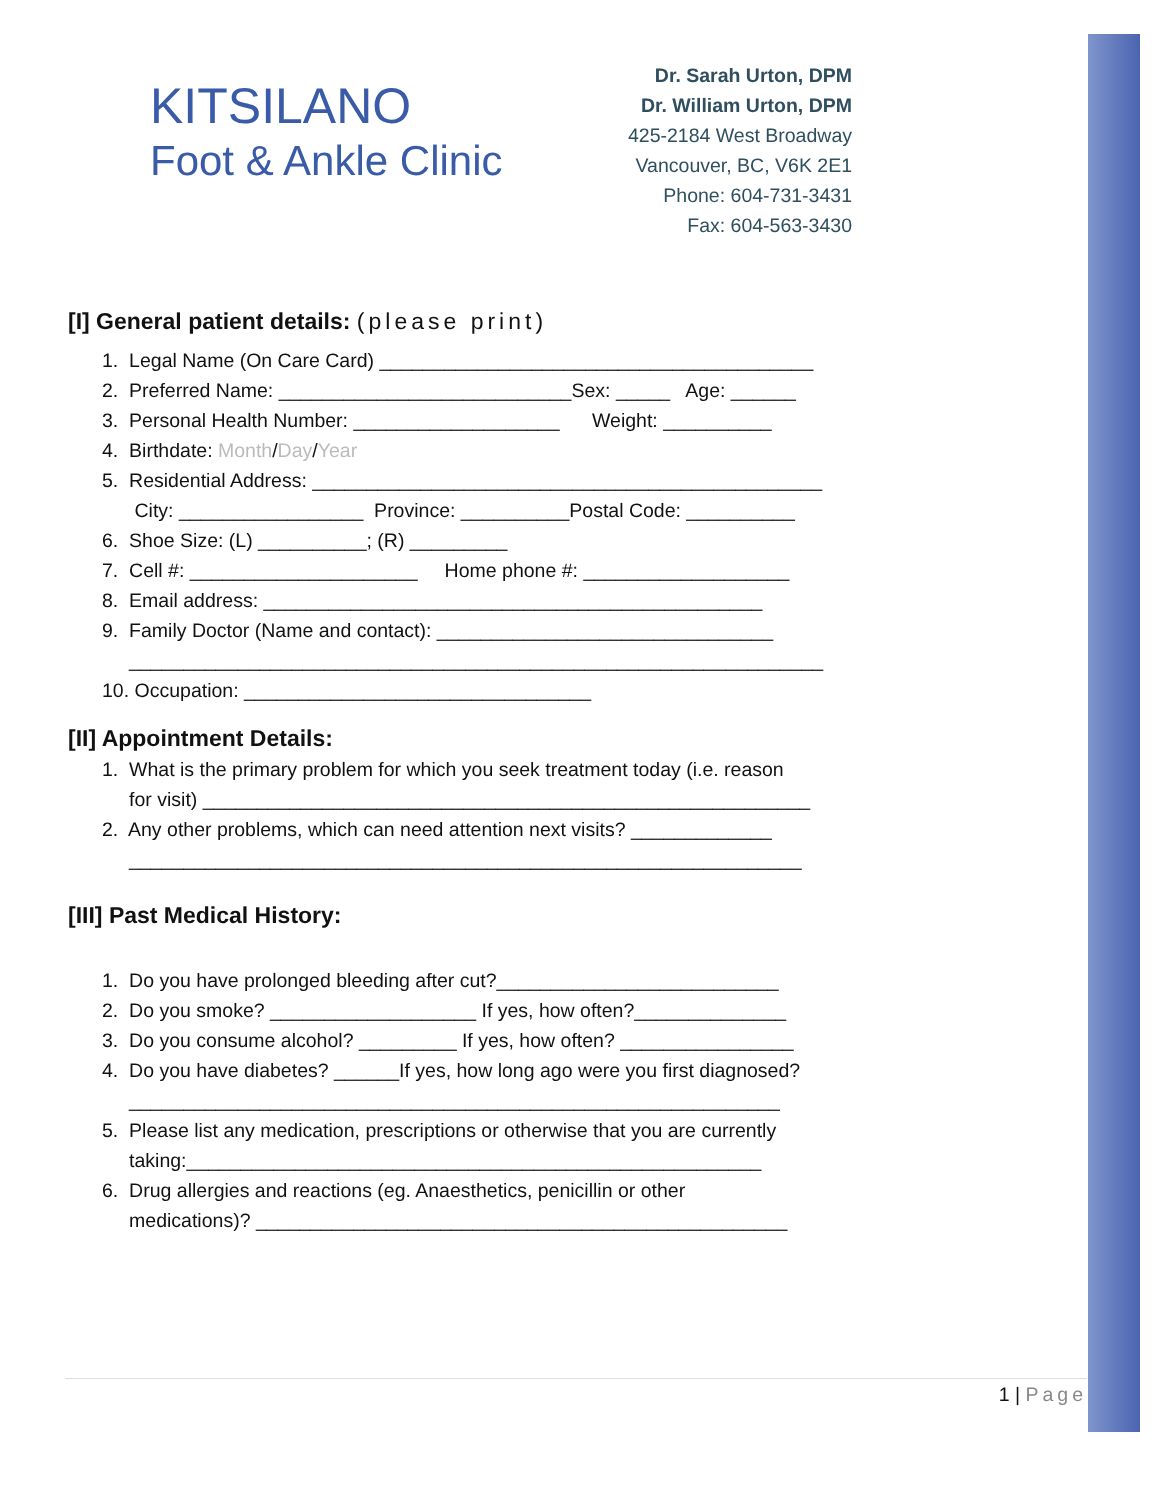KITSILANO
Foot & Ankle Clinic
Dr. Sarah Urton, DPM
Dr. William Urton, DPM
425-2184 West Broadway
Vancouver, BC, V6K 2E1
Phone: 604-731-3431
Fax: 604-563-3430
[I] General patient details: (please print)
1. Legal Name (On Care Card) ________________________________________
2. Preferred Name: ___________________________Sex: _____ Age: ______
3. Personal Health Number: ___________________ Weight: __________
4. Birthdate: Month/Day/Year
5. Residential Address: _______________________________________________
City: _________________ Province: __________Postal Code: __________
6. Shoe Size: (L) __________; (R) _________
7. Cell #: _____________________ Home phone #: ___________________
8. Email address: ______________________________________________
9. Family Doctor (Name and contact): _______________________________
________________________________________________________________
10. Occupation: ________________________________
[II] Appointment Details:
1. What is the primary problem for which you seek treatment today (i.e. reason
for visit) ________________________________________________________
2. Any other problems, which can need attention next visits? _____________
______________________________________________________________
[III] Past Medical History:
1. Do you have prolonged bleeding after cut?__________________________
2. Do you smoke? ___________________ If yes, how often?______________
3. Do you consume alcohol? _________ If yes, how often? ________________
4. Do you have diabetes? ______If yes, how long ago were you first diagnosed?
____________________________________________________________
5. Please list any medication, prescriptions or otherwise that you are currently
taking:_____________________________________________________
6. Drug allergies and reactions (eg. Anaesthetics, penicillin or other
medications)? _________________________________________________
1 | Page